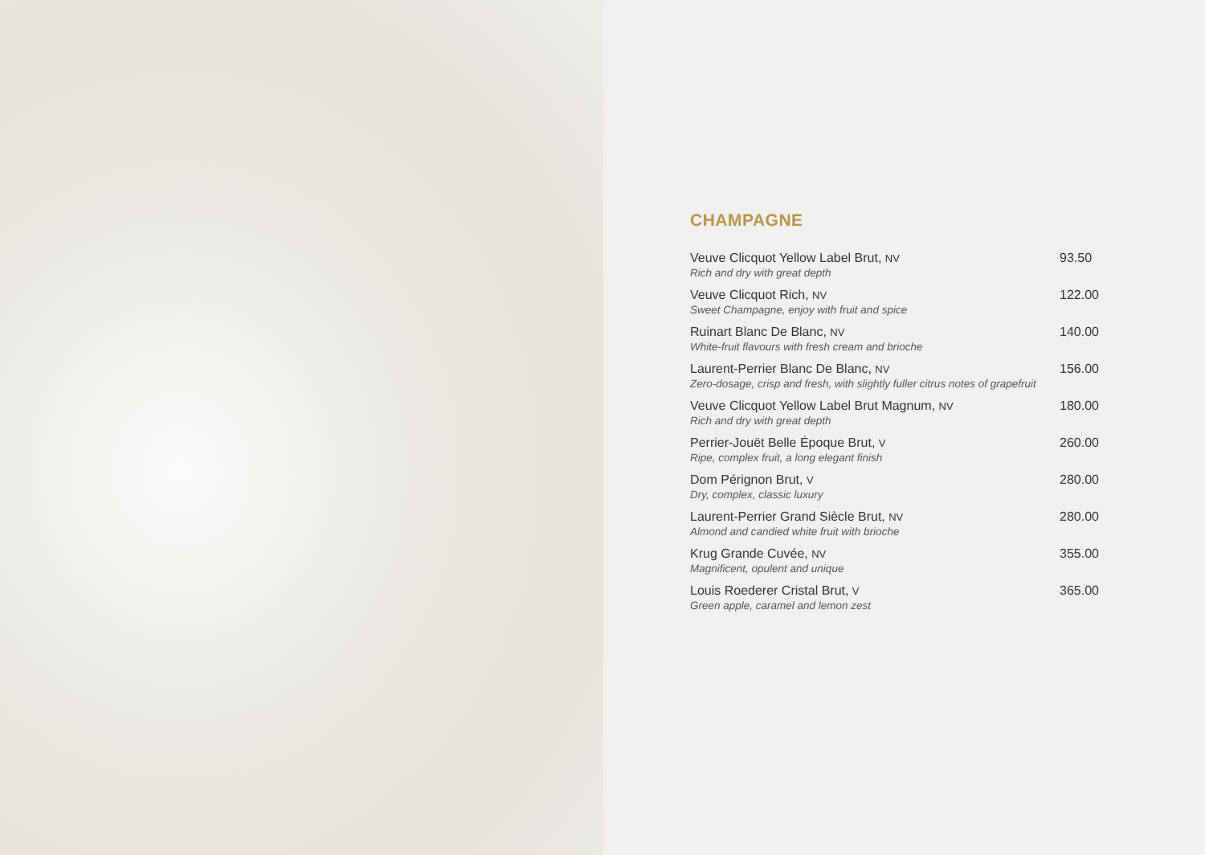CHAMPAGNE
Veuve Clicquot Yellow Label Brut, NV
Rich and dry with great depth
93.50
Veuve Clicquot Rich, NV
Sweet Champagne, enjoy with fruit and spice
122.00
Ruinart Blanc De Blanc, NV
White-fruit flavours with fresh cream and brioche
140.00
Laurent-Perrier Blanc De Blanc, NV
Zero-dosage, crisp and fresh, with slightly fuller citrus notes of grapefruit
156.00
Veuve Clicquot Yellow Label Brut Magnum, NV
Rich and dry with great depth
180.00
Perrier-Jouët Belle Époque Brut, V
Ripe, complex fruit, a long elegant finish
260.00
Dom Pérignon Brut, V
Dry, complex, classic luxury
280.00
Laurent-Perrier Grand Siècle Brut, NV
Almond and candied white fruit with brioche
280.00
Krug Grande Cuvée, NV
Magnificent, opulent and unique
355.00
Louis Roederer Cristal Brut, V
Green apple, caramel and lemon zest
365.00